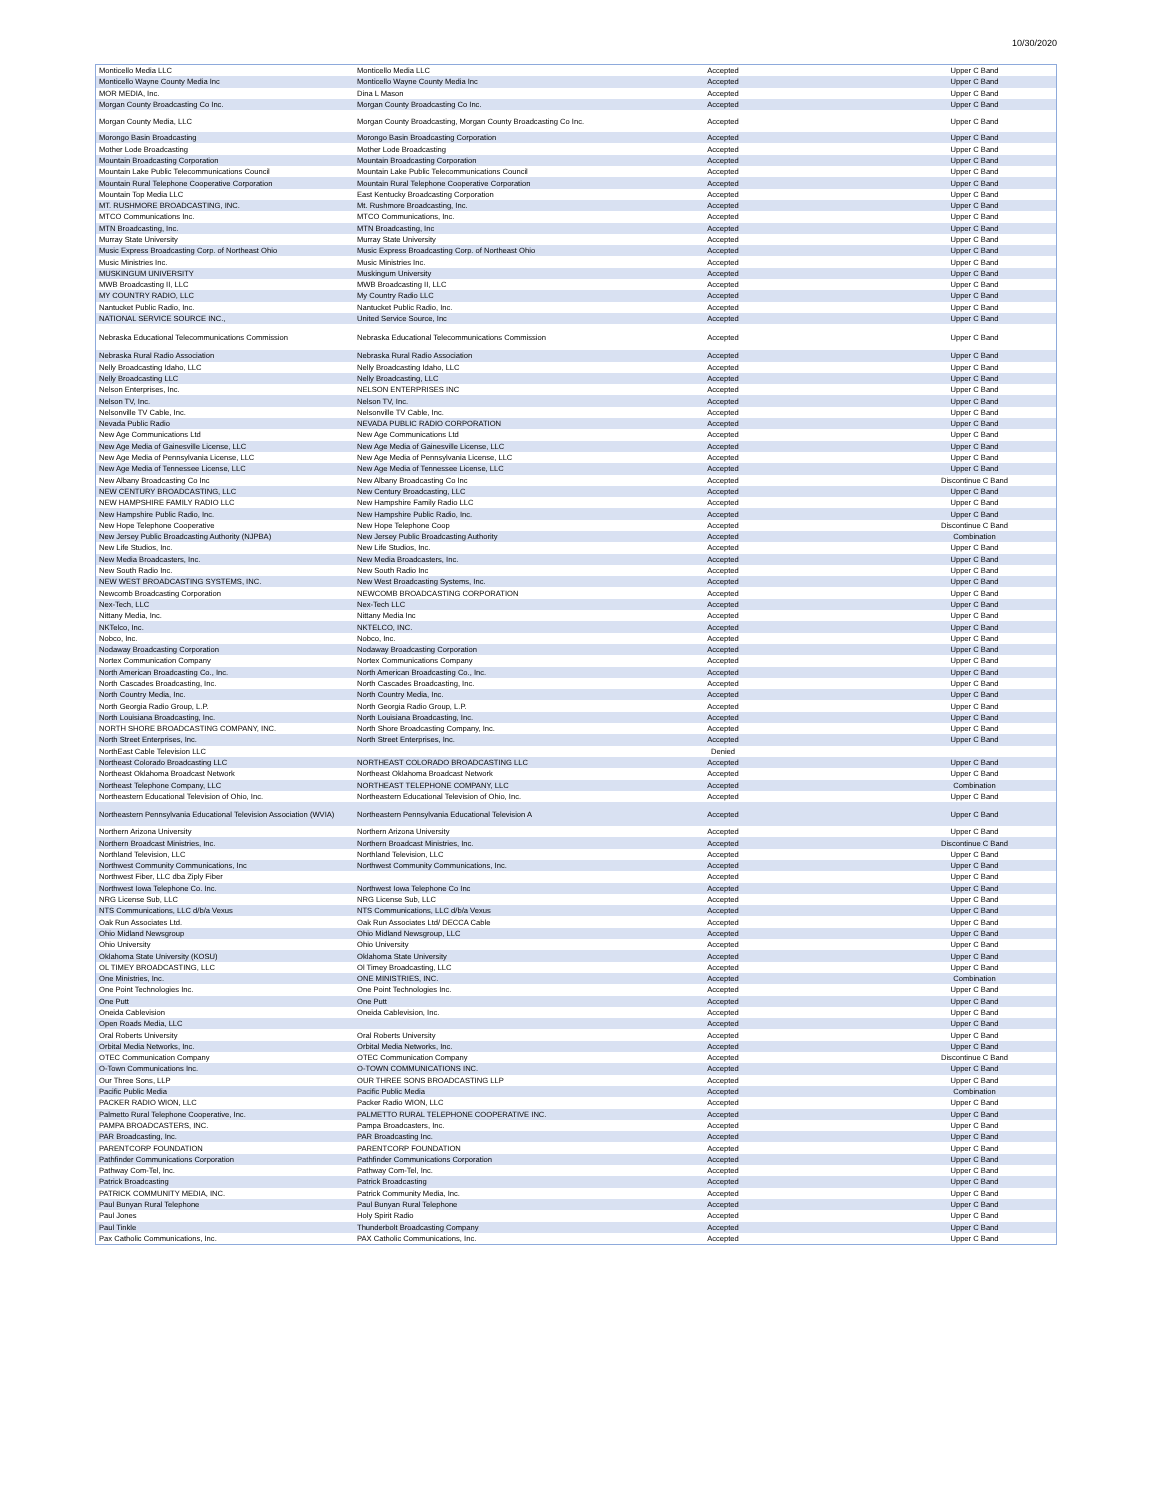10/30/2020
| Monticello Media LLC | Monticello Media LLC | Accepted | Upper C Band |
| Monticello Wayne County Media Inc | Monticello Wayne County Media Inc | Accepted | Upper C Band |
| MOR MEDIA, Inc. | Dina L Mason | Accepted | Upper C Band |
| Morgan County Broadcasting Co Inc. | Morgan County Broadcasting Co Inc. | Accepted | Upper C Band |
| Morgan County Media, LLC | Morgan County Broadcasting, Morgan County Broadcasting Co Inc. | Accepted | Upper C Band |
| Morongo Basin Broadcasting | Morongo Basin Broadcasting Corporation | Accepted | Upper C Band |
| Mother Lode Broadcasting | Mother Lode Broadcasting | Accepted | Upper C Band |
| Mountain Broadcasting Corporation | Mountain Broadcasting Corporation | Accepted | Upper C Band |
| Mountain Lake Public Telecommunications Council | Mountain Lake Public Telecommunications Council | Accepted | Upper C Band |
| Mountain Rural Telephone Cooperative Corporation | Mountain Rural Telephone Cooperative Corporation | Accepted | Upper C Band |
| Mountain Top Media LLC | East Kentucky Broadcasting Corporation | Accepted | Upper C Band |
| MT. RUSHMORE BROADCASTING, INC. | Mt. Rushmore Broadcasting, Inc. | Accepted | Upper C Band |
| MTCO Communications Inc. | MTCO Communications, Inc. | Accepted | Upper C Band |
| MTN Broadcasting, Inc. | MTN Broadcasting, Inc | Accepted | Upper C Band |
| Murray State University | Murray State University | Accepted | Upper C Band |
| Music Express Broadcasting Corp. of Northeast Ohio | Music Express Broadcasting Corp. of Northeast Ohio | Accepted | Upper C Band |
| Music Ministries Inc. | Music Ministries Inc. | Accepted | Upper C Band |
| MUSKINGUM UNIVERSITY | Muskingum University | Accepted | Upper C Band |
| MWB Broadcasting II, LLC | MWB Broadcasting II, LLC | Accepted | Upper C Band |
| MY COUNTRY RADIO, LLC | My Country Radio LLC | Accepted | Upper C Band |
| Nantucket Public Radio, Inc. | Nantucket Public Radio, Inc. | Accepted | Upper C Band |
| NATIONAL SERVICE SOURCE INC., | United Service Source, Inc | Accepted | Upper C Band |
| Nebraska Educational Telecommunications Commission | Nebraska Educational Telecommunications Commission | Accepted | Upper C Band |
| Nebraska Rural Radio Association | Nebraska Rural Radio Association | Accepted | Upper C Band |
| Nelly Broadcasting Idaho, LLC | Nelly Broadcasting Idaho, LLC | Accepted | Upper C Band |
| Nelly Broadcasting LLC | Nelly Broadcasting, LLC | Accepted | Upper C Band |
| Nelson Enterprises, Inc. | NELSON ENTERPRISES INC | Accepted | Upper C Band |
| Nelson TV, Inc. | Nelson TV, Inc. | Accepted | Upper C Band |
| Nelsonville TV Cable, Inc. | Nelsonville TV Cable, Inc. | Accepted | Upper C Band |
| Nevada Public Radio | NEVADA PUBLIC RADIO CORPORATION | Accepted | Upper C Band |
| New Age Communications Ltd | New Age Communications Ltd | Accepted | Upper C Band |
| New Age Media of Gainesville License, LLC | New Age Media of Gainesville License, LLC | Accepted | Upper C Band |
| New Age Media of Pennsylvania License, LLC | New Age Media of Pennsylvania License, LLC | Accepted | Upper C Band |
| New Age Media of Tennessee License, LLC | New Age Media of Tennessee License, LLC | Accepted | Upper C Band |
| New Albany Broadcasting Co Inc | New Albany Broadcasting Co Inc | Accepted | Discontinue C Band |
| NEW CENTURY BROADCASTING, LLC | New Century Broadcasting, LLC | Accepted | Upper C Band |
| NEW HAMPSHIRE FAMILY RADIO LLC | New Hampshire Family Radio LLC | Accepted | Upper C Band |
| New Hampshire Public Radio, Inc. | New Hampshire Public Radio, Inc. | Accepted | Upper C Band |
| New Hope Telephone Cooperative | New Hope Telephone Coop | Accepted | Discontinue C Band |
| New Jersey Public Broadcasting Authority (NJPBA) | New Jersey Public Broadcasting Authority | Accepted | Combination |
| New Life Studios, Inc. | New Life Studios, Inc. | Accepted | Upper C Band |
| New Media Broadcasters, Inc. | New Media Broadcasters, Inc. | Accepted | Upper C Band |
| New South Radio Inc. | New South Radio Inc | Accepted | Upper C Band |
| NEW WEST BROADCASTING SYSTEMS, INC. | New West Broadcasting Systems, Inc. | Accepted | Upper C Band |
| Newcomb Broadcasting Corporation | NEWCOMB BROADCASTING CORPORATION | Accepted | Upper C Band |
| Nex-Tech, LLC | Nex-Tech LLC | Accepted | Upper C Band |
| Nittany Media, Inc. | Nittany Media Inc | Accepted | Upper C Band |
| NKTelco, Inc. | NKTELCO, INC. | Accepted | Upper C Band |
| Nobco, Inc. | Nobco, Inc. | Accepted | Upper C Band |
| Nodaway Broadcasting Corporation | Nodaway Broadcasting Corporation | Accepted | Upper C Band |
| Nortex Communication Company | Nortex Communications Company | Accepted | Upper C Band |
| North American Broadcasting Co., Inc. | North American Broadcasting Co., Inc. | Accepted | Upper C Band |
| North Cascades Broadcasting, Inc. | North Cascades Broadcasting, Inc. | Accepted | Upper C Band |
| North Country Media, Inc. | North Country Media, Inc. | Accepted | Upper C Band |
| North Georgia Radio Group, L.P. | North Georgia Radio Group, L.P. | Accepted | Upper C Band |
| North Louisiana Broadcasting, Inc. | North Louisiana Broadcasting, Inc. | Accepted | Upper C Band |
| NORTH SHORE BROADCASTING COMPANY, INC. | North Shore Broadcasting Company, Inc. | Accepted | Upper C Band |
| North Street Enterprises, Inc. | North Street Enterprises, Inc. | Accepted | Upper C Band |
| NorthEast Cable Television LLC | | Denied | |
| Northeast Colorado Broadcasting LLC | NORTHEAST COLORADO BROADCASTING LLC | Accepted | Upper C Band |
| Northeast Oklahoma Broadcast Network | Northeast Oklahoma Broadcast Network | Accepted | Upper C Band |
| Northeast Telephone Company, LLC | NORTHEAST TELEPHONE COMPANY, LLC | Accepted | Combination |
| Northeastern Educational Television of Ohio, Inc. | Northeastern Educational Television of Ohio, Inc. | Accepted | Upper C Band |
| Northeastern Pennsylvania Educational Television Association (WVIA) | Northeastern Pennsylvania Educational Television A | Accepted | Upper C Band |
| Northern Arizona University | Northern Arizona University | Accepted | Upper C Band |
| Northern Broadcast Ministries, Inc. | Northern Broadcast Ministries, Inc. | Accepted | Discontinue C Band |
| Northland Television, LLC | Northland Television, LLC | Accepted | Upper C Band |
| Northwest Community Communications, Inc | Northwest Community Communications, Inc. | Accepted | Upper C Band |
| Northwest Fiber, LLC dba Ziply Fiber | | Accepted | Upper C Band |
| Northwest Iowa Telephone Co. Inc. | Northwest Iowa Telephone Co Inc | Accepted | Upper C Band |
| NRG License Sub, LLC | NRG License Sub, LLC | Accepted | Upper C Band |
| NTS Communications, LLC d/b/a Vexus | NTS Communications, LLC d/b/a Vexus | Accepted | Upper C Band |
| Oak Run Associates Ltd. | Oak Run Associates Ltd/ DECCA Cable | Accepted | Upper C Band |
| Ohio Midland Newsgroup | Ohio Midland Newsgroup, LLC | Accepted | Upper C Band |
| Ohio University | Ohio University | Accepted | Upper C Band |
| Oklahoma State University (KOSU) | Oklahoma State University | Accepted | Upper C Band |
| OL TIMEY BROADCASTING, LLC | Ol Timey Broadcasting, LLC | Accepted | Upper C Band |
| One Ministries, Inc. | ONE MINISTRIES, INC. | Accepted | Combination |
| One Point Technologies Inc. | One Point Technologies Inc. | Accepted | Upper C Band |
| One Putt | One Putt | Accepted | Upper C Band |
| Oneida Cablevision | Oneida Cablevision, Inc. | Accepted | Upper C Band |
| Open Roads Media, LLC | | Accepted | Upper C Band |
| Oral Roberts University | Oral Roberts University | Accepted | Upper C Band |
| Orbital Media Networks, Inc. | Orbital Media Networks, Inc. | Accepted | Upper C Band |
| OTEC Communication Company | OTEC Communication Company | Accepted | Discontinue C Band |
| O-Town Communications Inc. | O-TOWN COMMUNICATIONS INC. | Accepted | Upper C Band |
| Our Three Sons, LLP | OUR THREE SONS BROADCASTING LLP | Accepted | Upper C Band |
| Pacific Public Media | Pacific Public Media | Accepted | Combination |
| PACKER RADIO WION, LLC | Packer Radio WION, LLC | Accepted | Upper C Band |
| Palmetto Rural Telephone Cooperative, Inc. | PALMETTO RURAL TELEPHONE COOPERATIVE INC. | Accepted | Upper C Band |
| PAMPA BROADCASTERS, INC. | Pampa Broadcasters, Inc. | Accepted | Upper C Band |
| PAR Broadcasting, Inc. | PAR Broadcasting Inc. | Accepted | Upper C Band |
| PARENTCORP FOUNDATION | PARENTCORP FOUNDATION | Accepted | Upper C Band |
| Pathfinder Communications Corporation | Pathfinder Communications Corporation | Accepted | Upper C Band |
| Pathway Com-Tel, Inc. | Pathway Com-Tel, Inc. | Accepted | Upper C Band |
| Patrick Broadcasting | Patrick Broadcasting | Accepted | Upper C Band |
| PATRICK COMMUNITY MEDIA, INC. | Patrick Community Media, Inc. | Accepted | Upper C Band |
| Paul Bunyan Rural Telephone | Paul Bunyan Rural Telephone | Accepted | Upper C Band |
| Paul Jones | Holy Spirit Radio | Accepted | Upper C Band |
| Paul Tinkle | Thunderbolt Broadcasting Company | Accepted | Upper C Band |
| Pax Catholic Communications, Inc. | PAX Catholic Communications, Inc. | Accepted | Upper C Band |